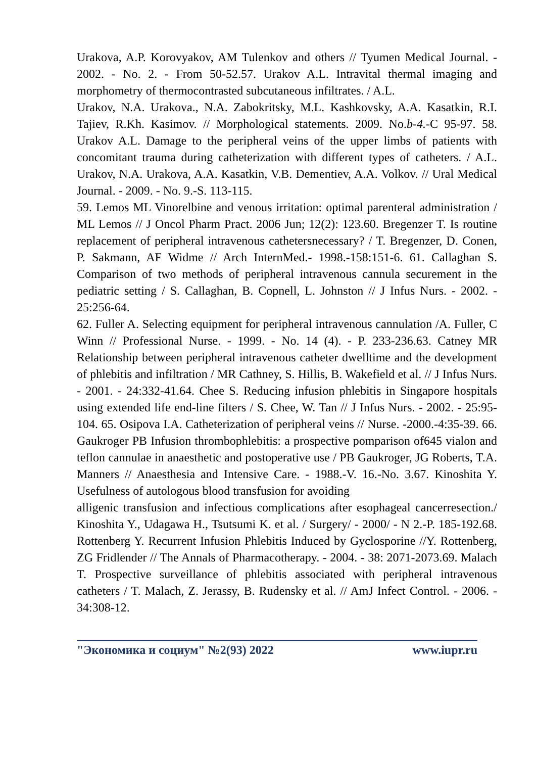Urakova, A.P. Korovyakov, AM Tulenkov and others // Tyumen Medical Journal. - 2002. - No. 2. - From 50-52.57. Urakov A.L. Intravital thermal imaging and morphometry of thermocontrasted subcutaneous infiltrates. / A.L.
Urakov, N.A. Urakova., N.A. Zabokritsky, M.L. Kashkovsky, A.A. Kasatkin, R.I. Tajiev, R.Kh. Kasimov. // Morphological statements. 2009. No.b-4.-C 95-97. 58. Urakov A.L. Damage to the peripheral veins of the upper limbs of patients with concomitant trauma during catheterization with different types of catheters. / A.L. Urakov, N.A. Urakova, A.A. Kasatkin, V.B. Dementiev, A.A. Volkov. // Ural Medical Journal. - 2009. - No. 9.-S. 113-115.
59. Lemos ML Vinorelbine and venous irritation: optimal parenteral administration / ML Lemos // J Oncol Pharm Pract. 2006 Jun; 12(2): 123.60. Bregenzer T. Is routine replacement of peripheral intravenous cathetersnecessary? / T. Bregenzer, D. Conen, P. Sakmann, AF Widme // Arch InternMed.- 1998.-158:151-6. 61. Callaghan S. Comparison of two methods of peripheral intravenous cannula securement in the pediatric setting / S. Callaghan, B. Copnell, L. Johnston // J Infus Nurs. - 2002. - 25:256-64.
62. Fuller A. Selecting equipment for peripheral intravenous cannulation /A. Fuller, C Winn // Professional Nurse. - 1999. - No. 14 (4). - P. 233-236.63. Catney MR Relationship between peripheral intravenous catheter dwelltime and the development of phlebitis and infiltration / MR Cathney, S. Hillis, B. Wakefield et al. // J Infus Nurs. - 2001. - 24:332-41.64. Chee S. Reducing infusion phlebitis in Singapore hospitals using extended life end-line filters / S. Chee, W. Tan // J Infus Nurs. - 2002. - 25:95-104. 65. Osipova I.A. Catheterization of peripheral veins // Nurse. -2000.-4:35-39. 66. Gaukroger PB Infusion thrombophlebitis: a prospective pomparison of645 vialon and teflon cannulae in anaesthetic and postoperative use / PB Gaukroger, JG Roberts, T.A. Manners // Anaesthesia and Intensive Care. - 1988.-V. 16.-No. 3.67. Kinoshita Y. Usefulness of autologous blood transfusion for avoiding
alligenic transfusion and infectious complications after esophageal cancerresection./ Kinoshita Y., Udagawa H., Tsutsumi K. et al. / Surgery/ - 2000/ - N 2.-P. 185-192.68. Rottenberg Y. Recurrent Infusion Phlebitis Induced by Gyclosporine //Y. Rottenberg, ZG Fridlender // The Annals of Pharmacotherapy. - 2004. - 38: 2071-2073.69. Malach T. Prospective surveillance of phlebitis associated with peripheral intravenous catheters / T. Malach, Z. Jerassy, B. Rudensky et al. // AmJ Infect Control. - 2006. - 34:308-12.
"Экономика и социум" №2(93) 2022 www.iupr.ru